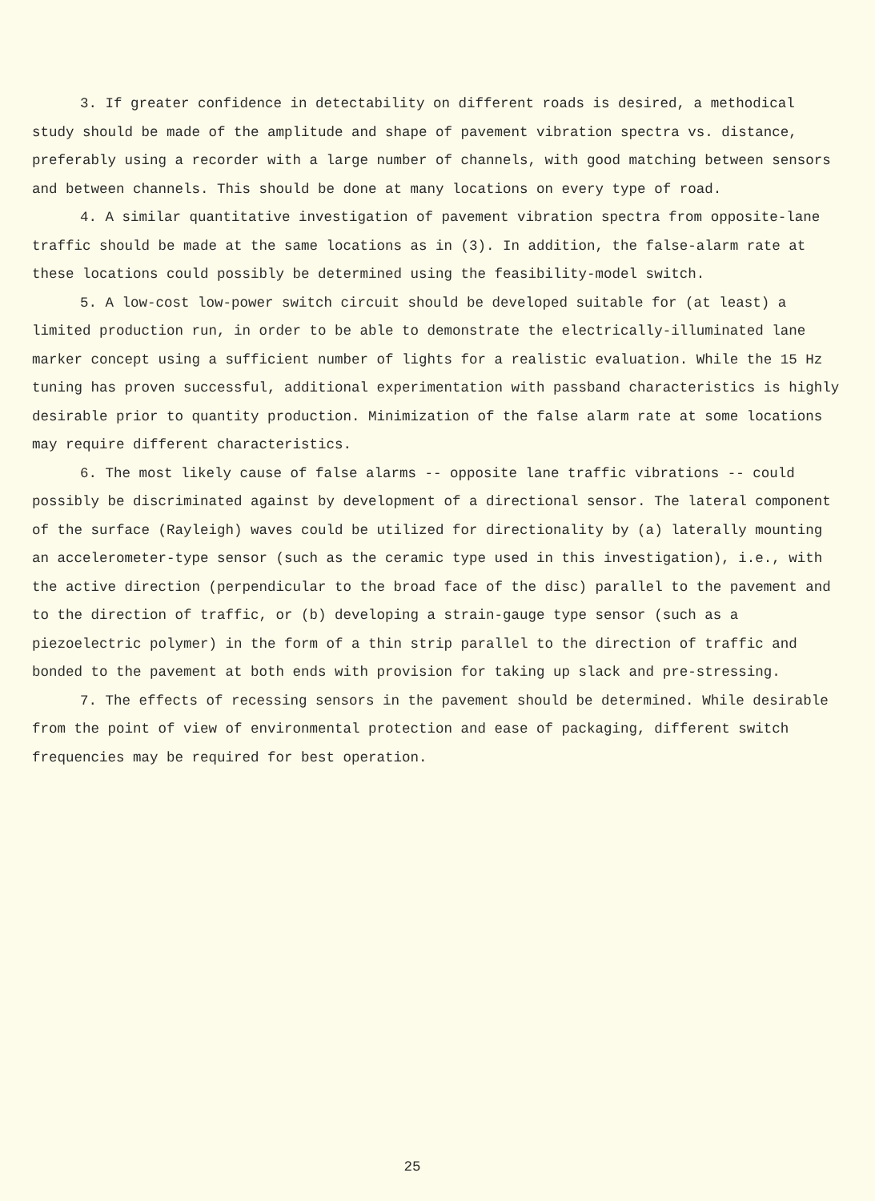3. If greater confidence in detectability on different roads is desired, a methodical study should be made of the amplitude and shape of pavement vibration spectra vs. distance, preferably using a recorder with a large number of channels, with good matching between sensors and between channels. This should be done at many locations on every type of road.
4. A similar quantitative investigation of pavement vibration spectra from opposite-lane traffic should be made at the same locations as in (3). In addition, the false-alarm rate at these locations could possibly be determined using the feasibility-model switch.
5. A low-cost low-power switch circuit should be developed suitable for (at least) a limited production run, in order to be able to demonstrate the electrically-illuminated lane marker concept using a sufficient number of lights for a realistic evaluation. While the 15 Hz tuning has proven successful, additional experimentation with passband characteristics is highly desirable prior to quantity production. Minimization of the false alarm rate at some locations may require different characteristics.
6. The most likely cause of false alarms -- opposite lane traffic vibrations -- could possibly be discriminated against by development of a directional sensor. The lateral component of the surface (Rayleigh) waves could be utilized for directionality by (a) laterally mounting an accelerometer-type sensor (such as the ceramic type used in this investigation), i.e., with the active direction (perpendicular to the broad face of the disc) parallel to the pavement and to the direction of traffic, or (b) developing a strain-gauge type sensor (such as a piezoelectric polymer) in the form of a thin strip parallel to the direction of traffic and bonded to the pavement at both ends with provision for taking up slack and pre-stressing.
7. The effects of recessing sensors in the pavement should be determined. While desirable from the point of view of environmental protection and ease of packaging, different switch frequencies may be required for best operation.
25